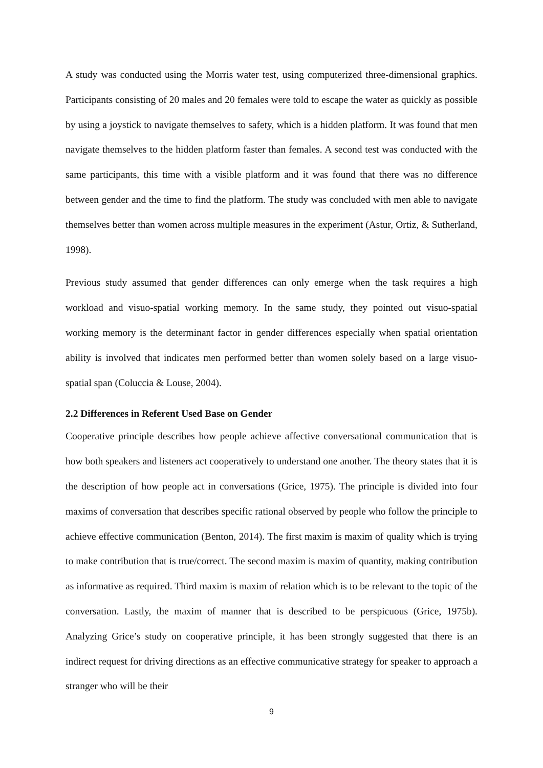A study was conducted using the Morris water test, using computerized three-dimensional graphics. Participants consisting of 20 males and 20 females were told to escape the water as quickly as possible by using a joystick to navigate themselves to safety, which is a hidden platform. It was found that men navigate themselves to the hidden platform faster than females. A second test was conducted with the same participants, this time with a visible platform and it was found that there was no difference between gender and the time to find the platform. The study was concluded with men able to navigate themselves better than women across multiple measures in the experiment (Astur, Ortiz, & Sutherland, 1998).
Previous study assumed that gender differences can only emerge when the task requires a high workload and visuo-spatial working memory. In the same study, they pointed out visuo-spatial working memory is the determinant factor in gender differences especially when spatial orientation ability is involved that indicates men performed better than women solely based on a large visuo-spatial span (Coluccia & Louse, 2004).
2.2 Differences in Referent Used Base on Gender
Cooperative principle describes how people achieve affective conversational communication that is how both speakers and listeners act cooperatively to understand one another. The theory states that it is the description of how people act in conversations (Grice, 1975). The principle is divided into four maxims of conversation that describes specific rational observed by people who follow the principle to achieve effective communication (Benton, 2014). The first maxim is maxim of quality which is trying to make contribution that is true/correct. The second maxim is maxim of quantity, making contribution as informative as required. Third maxim is maxim of relation which is to be relevant to the topic of the conversation. Lastly, the maxim of manner that is described to be perspicuous (Grice, 1975b). Analyzing Grice’s study on cooperative principle, it has been strongly suggested that there is an indirect request for driving directions as an effective communicative strategy for speaker to approach a stranger who will be their
9